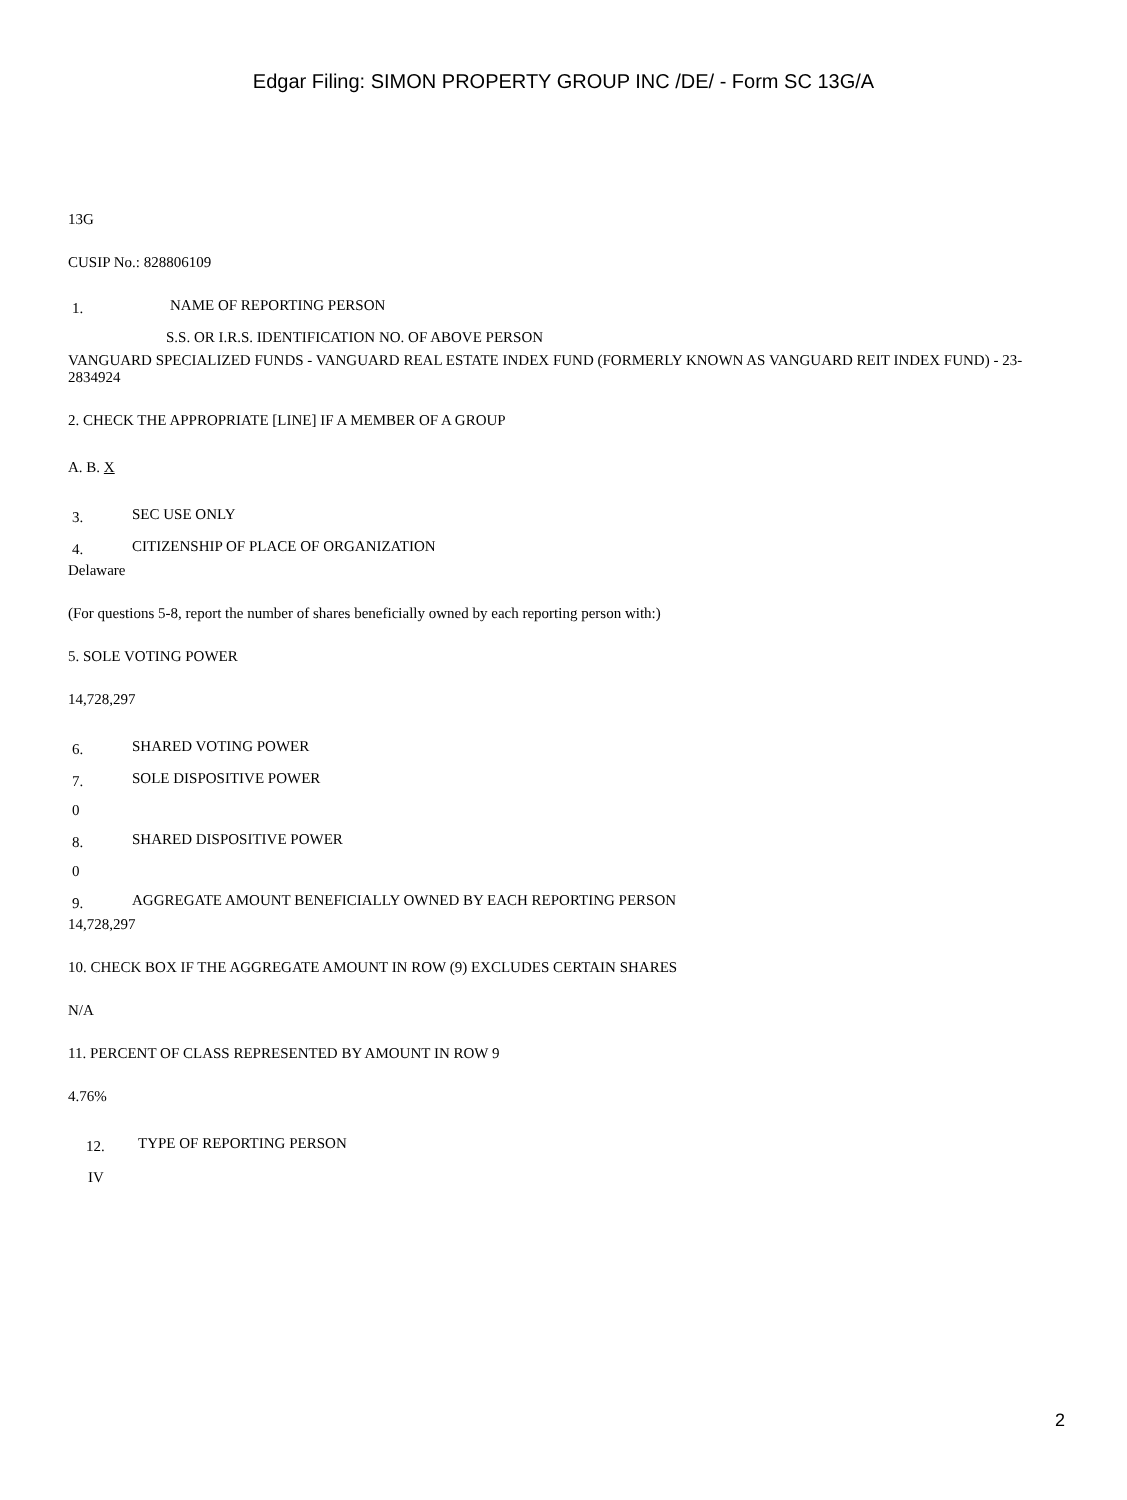Edgar Filing: SIMON PROPERTY GROUP INC /DE/ - Form SC 13G/A
13G
CUSIP No.: 828806109
1. NAME OF REPORTING PERSON
S.S. OR I.R.S. IDENTIFICATION NO. OF ABOVE PERSON
VANGUARD SPECIALIZED FUNDS - VANGUARD REAL ESTATE INDEX FUND (FORMERLY KNOWN AS VANGUARD REIT INDEX FUND) - 23-2834924
2. CHECK THE APPROPRIATE [LINE] IF A MEMBER OF A GROUP
A. B. X
3. SEC USE ONLY
4. CITIZENSHIP OF PLACE OF ORGANIZATION
Delaware
(For questions 5-8, report the number of shares beneficially owned by each reporting person with:)
5. SOLE VOTING POWER
14,728,297
6. SHARED VOTING POWER
7. SOLE DISPOSITIVE POWER
0
8. SHARED DISPOSITIVE POWER
0
9. AGGREGATE AMOUNT BENEFICIALLY OWNED BY EACH REPORTING PERSON
14,728,297
10. CHECK BOX IF THE AGGREGATE AMOUNT IN ROW (9) EXCLUDES CERTAIN SHARES
N/A
11. PERCENT OF CLASS REPRESENTED BY AMOUNT IN ROW 9
4.76%
12. TYPE OF REPORTING PERSON
IV
2